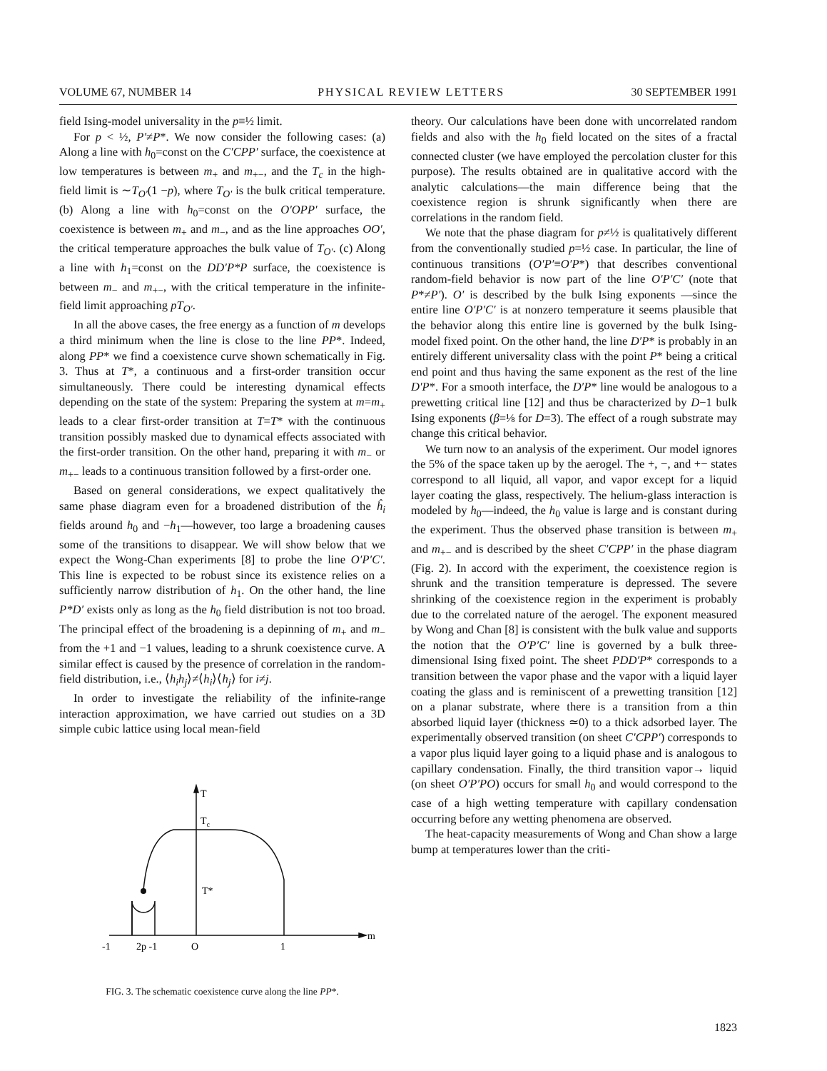VOLUME 67, NUMBER 14 PHYSICAL REVIEW LETTERS 30 SEPTEMBER 1991
field Ising-model universality in the p≡½ limit.
For p < ½, P′≠P*. We now consider the following cases: (a) Along a line with h<sub>0</sub>=const on the C′CPP′ surface, the coexistence at low temperatures is between m<sub>+</sub> and m<sub>+−</sub>, and the T<sub>c</sub> in the high-field limit is ∼T<sub>O′</sub>(1 −p), where T<sub>O′</sub> is the bulk critical temperature. (b) Along a line with h<sub>0</sub>=const on the O′OPP′ surface, the coexistence is between m<sub>+</sub> and m<sub>−</sub>, and as the line approaches OO′, the critical temperature approaches the bulk value of T<sub>O′</sub>. (c) Along a line with h<sub>1</sub>=const on the DD′P*P surface, the coexistence is between m<sub>−</sub> and m<sub>+−</sub>, with the critical temperature in the infinite-field limit approaching pT<sub>O′</sub>.
In all the above cases, the free energy as a function of m develops a third minimum when the line is close to the line PP*. Indeed, along PP* we find a coexistence curve shown schematically in Fig. 3. Thus at T*, a continuous and a first-order transition occur simultaneously. There could be interesting dynamical effects depending on the state of the system: Preparing the system at m=m<sub>+</sub> leads to a clear first-order transition at T=T* with the continuous transition possibly masked due to dynamical effects associated with the first-order transition. On the other hand, preparing it with m<sub>−</sub> or m<sub>+−</sub> leads to a continuous transition followed by a first-order one.
Based on general considerations, we expect qualitatively the same phase diagram even for a broadened distribution of the ĥ<sub>i</sub> fields around h<sub>0</sub> and −h<sub>1</sub>—however, too large a broadening causes some of the transitions to disappear. We will show below that we expect the Wong-Chan experiments [8] to probe the line O′P′C′. This line is expected to be robust since its existence relies on a sufficiently narrow distribution of h<sub>1</sub>. On the other hand, the line P*D′ exists only as long as the h<sub>0</sub> field distribution is not too broad. The principal effect of the broadening is a depinning of m<sub>+</sub> and m<sub>−</sub> from the +1 and −1 values, leading to a shrunk coexistence curve. A similar effect is caused by the presence of correlation in the random-field distribution, i.e., ⟨h<sub>i</sub>h<sub>j</sub>⟩≠⟨h<sub>i</sub>⟩⟨h<sub>j</sub>⟩ for i≠j.
In order to investigate the reliability of the infinite-range interaction approximation, we have carried out studies on a 3D simple cubic lattice using local mean-field
T
Tc
T*
m
-1
2p -1
O
1
FIG. 3. The schematic coexistence curve along the line PP*.
theory. Our calculations have been done with uncorrelated random fields and also with the h<sub>0</sub> field located on the sites of a fractal connected cluster (we have employed the percolation cluster for this purpose). The results obtained are in qualitative accord with the analytic calculations—the main difference being that the coexistence region is shrunk significantly when there are correlations in the random field.
We note that the phase diagram for p≠½ is qualitatively different from the conventionally studied p=½ case. In particular, the line of continuous transitions (O′P′≡O′P*) that describes conventional random-field behavior is now part of the line O′P′C′ (note that P*≠P′). O′ is described by the bulk Ising exponents —since the entire line O′P′C′ is at nonzero temperature it seems plausible that the behavior along this entire line is governed by the bulk Ising-model fixed point. On the other hand, the line D′P* is probably in an entirely different universality class with the point P* being a critical end point and thus having the same exponent as the rest of the line D′P*. For a smooth interface, the D′P* line would be analogous to a prewetting critical line [12] and thus be characterized by D−1 bulk Ising exponents (β=⅛ for D=3). The effect of a rough substrate may change this critical behavior.
We turn now to an analysis of the experiment. Our model ignores the 5% of the space taken up by the aerogel. The +, −, and +− states correspond to all liquid, all vapor, and vapor except for a liquid layer coating the glass, respectively. The helium-glass interaction is modeled by h<sub>0</sub>—indeed, the h<sub>0</sub> value is large and is constant during the experiment. Thus the observed phase transition is between m<sub>+</sub> and m<sub>+−</sub> and is described by the sheet C′CPP′ in the phase diagram (Fig. 2). In accord with the experiment, the coexistence region is shrunk and the transition temperature is depressed. The severe shrinking of the coexistence region in the experiment is probably due to the correlated nature of the aerogel. The exponent measured by Wong and Chan [8] is consistent with the bulk value and supports the notion that the O′P′C′ line is governed by a bulk three-dimensional Ising fixed point. The sheet PDD′P* corresponds to a transition between the vapor phase and the vapor with a liquid layer coating the glass and is reminiscent of a prewetting transition [12] on a planar substrate, where there is a transition from a thin absorbed liquid layer (thickness ≃0) to a thick adsorbed layer. The experimentally observed transition (on sheet C′CPP′) corresponds to a vapor plus liquid layer going to a liquid phase and is analogous to capillary condensation. Finally, the third transition vapor→ liquid (on sheet O′P′PO) occurs for small h<sub>0</sub> and would correspond to the case of a high wetting temperature with capillary condensation occurring before any wetting phenomena are observed.
The heat-capacity measurements of Wong and Chan show a large bump at temperatures lower than the criti-
1823